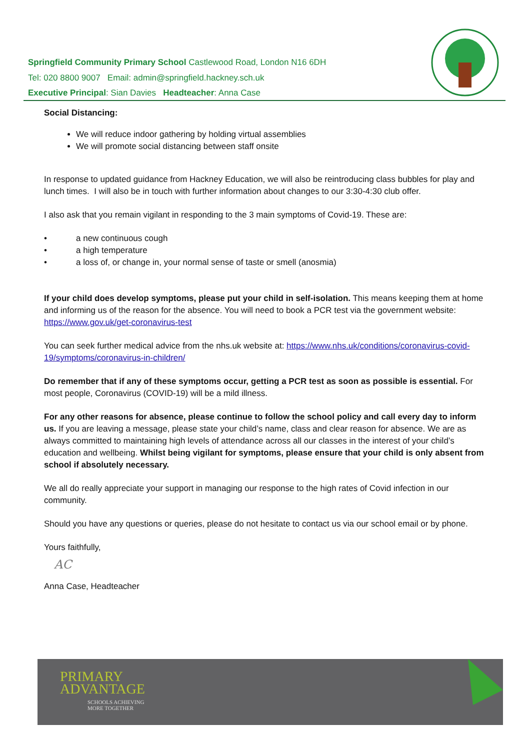Springfield Community Primary School Castlewood Road, London N16 6DH
Tel: 020 8800 9007 Email: admin@springfield.hackney.sch.uk
Executive Principal: Sian Davies Headteacher: Anna Case
Social Distancing:
We will reduce indoor gathering by holding virtual assemblies
We will promote social distancing between staff onsite
In response to updated guidance from Hackney Education, we will also be reintroducing class bubbles for play and lunch times. I will also be in touch with further information about changes to our 3:30-4:30 club offer.
I also ask that you remain vigilant in responding to the 3 main symptoms of Covid-19. These are:
• a new continuous cough
• a high temperature
• a loss of, or change in, your normal sense of taste or smell (anosmia)
If your child does develop symptoms, please put your child in self-isolation. This means keeping them at home and informing us of the reason for the absence. You will need to book a PCR test via the government website: https://www.gov.uk/get-coronavirus-test
You can seek further medical advice from the nhs.uk website at: https://www.nhs.uk/conditions/coronavirus-covid-19/symptoms/coronavirus-in-children/
Do remember that if any of these symptoms occur, getting a PCR test as soon as possible is essential. For most people, Coronavirus (COVID-19) will be a mild illness.
For any other reasons for absence, please continue to follow the school policy and call every day to inform us. If you are leaving a message, please state your child’s name, class and clear reason for absence. We are as always committed to maintaining high levels of attendance across all our classes in the interest of your child’s education and wellbeing. Whilst being vigilant for symptoms, please ensure that your child is only absent from school if absolutely necessary.
We all do really appreciate your support in managing our response to the high rates of Covid infection in our community.
Should you have any questions or queries, please do not hesitate to contact us via our school email or by phone.
Yours faithfully,
AC
Anna Case, Headteacher
PRIMARY
ADVANTAGE
SCHOOLS ACHIEVING
MORE TOGETHER